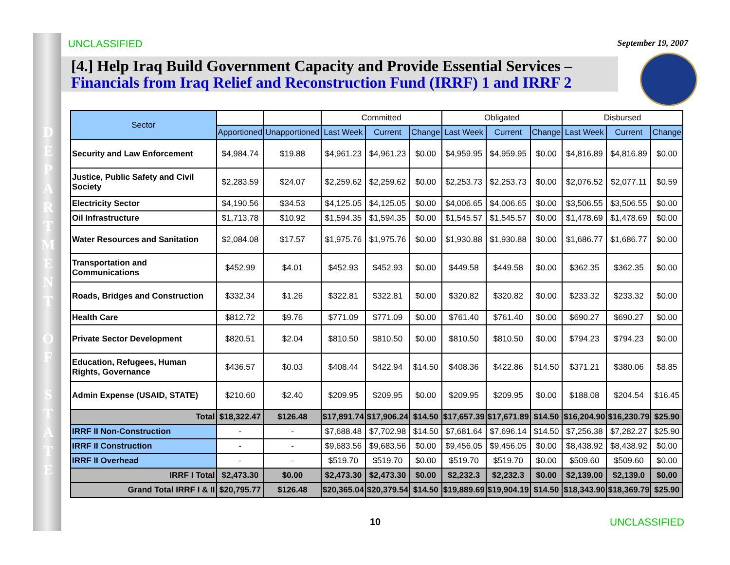D
E
P
A
R
T
M
E
N
T
O
F
S
T
A
T
E
UNCLASSIFIED September 19, 2007
[4.] Help Iraq Build Government Capacity and Provide Essential Services –
Financials from Iraq Relief and Reconstruction Fund (IRRF) 1 and IRRF 2
| Sector | | | Committed | | | Obligated | | | Disbursed | | |
| --- | --- | --- | --- | --- | --- | --- | --- | --- | --- | --- | --- |
| | Apportioned | Unapportioned | Last Week | Current | Change | Last Week | Current | Change | Last Week | Current | Change |
| Security and Law Enforcement | $4,984.74 | $19.88 | $4,961.23 | $4,961.23 | $0.00 | $4,959.95 | $4,959.95 | $0.00 | $4,816.89 | $4,816.89 | $0.00 |
| Justice, Public Safety and Civil Society | $2,283.59 | $24.07 | $2,259.62 | $2,259.62 | $0.00 | $2,253.73 | $2,253.73 | $0.00 | $2,076.52 | $2,077.11 | $0.59 |
| Electricity Sector | $4,190.56 | $34.53 | $4,125.05 | $4,125.05 | $0.00 | $4,006.65 | $4,006.65 | $0.00 | $3,506.55 | $3,506.55 | $0.00 |
| Oil Infrastructure | $1,713.78 | $10.92 | $1,594.35 | $1,594.35 | $0.00 | $1,545.57 | $1,545.57 | $0.00 | $1,478.69 | $1,478.69 | $0.00 |
| Water Resources and Sanitation | $2,084.08 | $17.57 | $1,975.76 | $1,975.76 | $0.00 | $1,930.88 | $1,930.88 | $0.00 | $1,686.77 | $1,686.77 | $0.00 |
| Transportation and Communications | $452.99 | $4.01 | $452.93 | $452.93 | $0.00 | $449.58 | $449.58 | $0.00 | $362.35 | $362.35 | $0.00 |
| Roads, Bridges and Construction | $332.34 | $1.26 | $322.81 | $322.81 | $0.00 | $320.82 | $320.82 | $0.00 | $233.32 | $233.32 | $0.00 |
| Health Care | $812.72 | $9.76 | $771.09 | $771.09 | $0.00 | $761.40 | $761.40 | $0.00 | $690.27 | $690.27 | $0.00 |
| Private Sector Development | $820.51 | $2.04 | $810.50 | $810.50 | $0.00 | $810.50 | $810.50 | $0.00 | $794.23 | $794.23 | $0.00 |
| Education, Refugees, Human Rights, Governance | $436.57 | $0.03 | $408.44 | $422.94 | $14.50 | $408.36 | $422.86 | $14.50 | $371.21 | $380.06 | $8.85 |
| Admin Expense (USAID, STATE) | $210.60 | $2.40 | $209.95 | $209.95 | $0.00 | $209.95 | $209.95 | $0.00 | $188.08 | $204.54 | $16.45 |
| Total | $18,322.47 | $126.48 | $17,891.74 | $17,906.24 | $14.50 | $17,657.39 | $17,671.89 | $14.50 | $16,204.90 | $16,230.79 | $25.90 |
| IRRF II Non-Construction | - | - | $7,688.48 | $7,702.98 | $14.50 | $7,681.64 | $7,696.14 | $14.50 | $7,256.38 | $7,282.27 | $25.90 |
| IRRF II Construction | - | - | $9,683.56 | $9,683.56 | $0.00 | $9,456.05 | $9,456.05 | $0.00 | $8,438.92 | $8,438.92 | $0.00 |
| IRRF II Overhead | - | - | $519.70 | $519.70 | $0.00 | $519.70 | $519.70 | $0.00 | $509.60 | $509.60 | $0.00 |
| IRRF I Total | $2,473.30 | $0.00 | $2,473.30 | $2,473.30 | $0.00 | $2,232.3 | $2,232.3 | $0.00 | $2,139.00 | $2,139.0 | $0.00 |
| Grand Total IRRF I & II | $20,795.77 | $126.48 | $20,365.04 | $20,379.54 | $14.50 | $19,889.69 | $19,904.19 | $14.50 | $18,343.90 | $18,369.79 | $25.90 |
10 UNCLASSIFIED